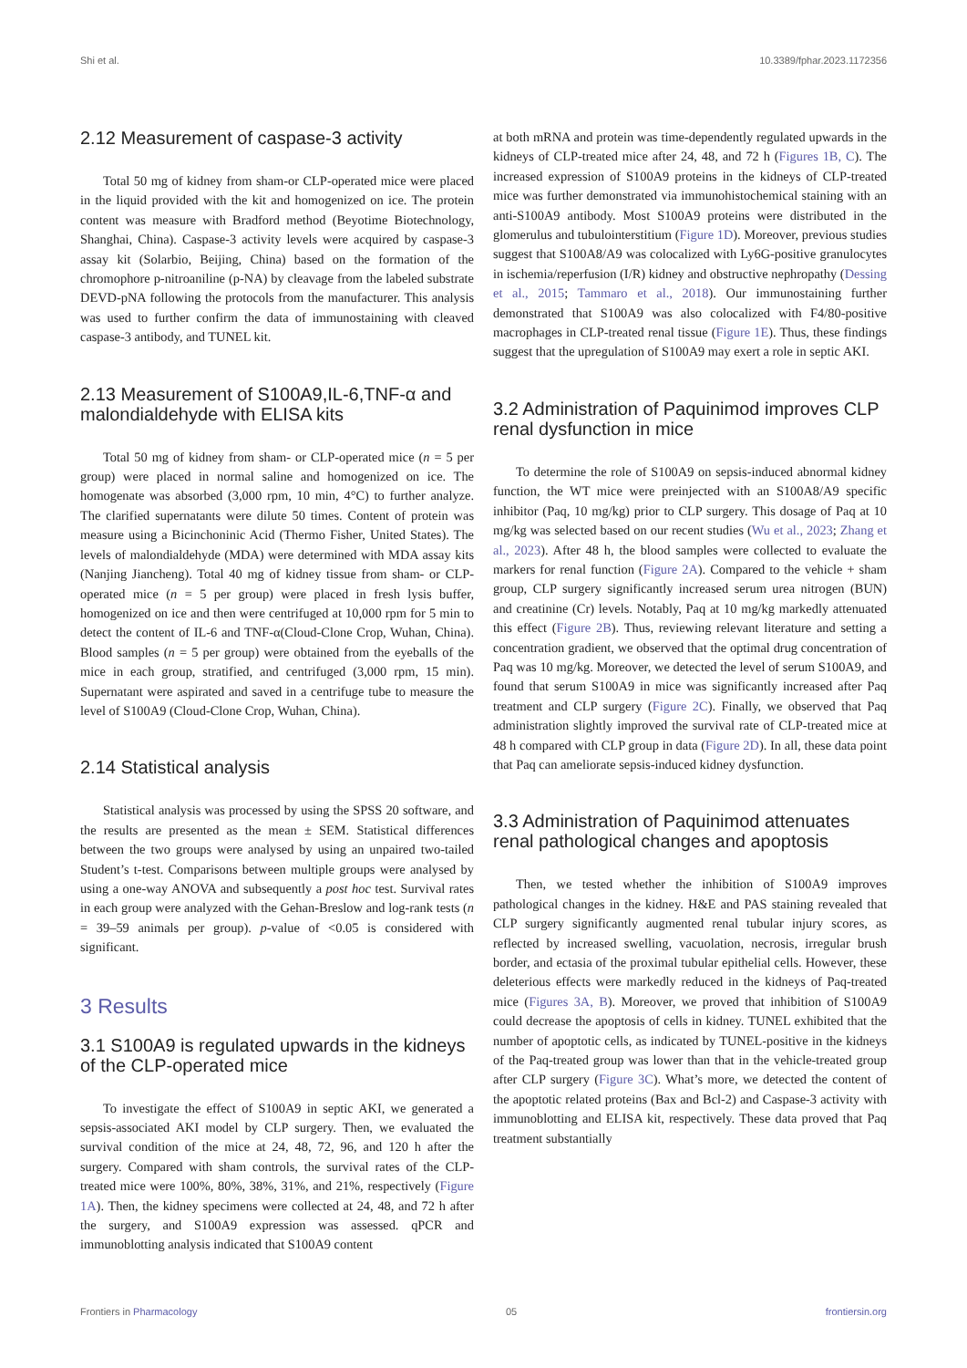Shi et al. 10.3389/fphar.2023.1172356
2.12 Measurement of caspase-3 activity
Total 50 mg of kidney from sham-or CLP-operated mice were placed in the liquid provided with the kit and homogenized on ice. The protein content was measure with Bradford method (Beyotime Biotechnology, Shanghai, China). Caspase-3 activity levels were acquired by caspase-3 assay kit (Solarbio, Beijing, China) based on the formation of the chromophore p-nitroaniline (p-NA) by cleavage from the labeled substrate DEVD-pNA following the protocols from the manufacturer. This analysis was used to further confirm the data of immunostaining with cleaved caspase-3 antibody, and TUNEL kit.
2.13 Measurement of S100A9,IL-6,TNF-α and malondialdehyde with ELISA kits
Total 50 mg of kidney from sham- or CLP-operated mice (n = 5 per group) were placed in normal saline and homogenized on ice. The homogenate was absorbed (3,000 rpm, 10 min, 4°C) to further analyze. The clarified supernatants were dilute 50 times. Content of protein was measure using a Bicinchoninic Acid (Thermo Fisher, United States). The levels of malondialdehyde (MDA) were determined with MDA assay kits (Nanjing Jiancheng). Total 40 mg of kidney tissue from sham- or CLP-operated mice (n = 5 per group) were placed in fresh lysis buffer, homogenized on ice and then were centrifuged at 10,000 rpm for 5 min to detect the content of IL-6 and TNF-α(Cloud-Clone Crop, Wuhan, China). Blood samples (n = 5 per group) were obtained from the eyeballs of the mice in each group, stratified, and centrifuged (3,000 rpm, 15 min). Supernatant were aspirated and saved in a centrifuge tube to measure the level of S100A9 (Cloud-Clone Crop, Wuhan, China).
2.14 Statistical analysis
Statistical analysis was processed by using the SPSS 20 software, and the results are presented as the mean ± SEM. Statistical differences between the two groups were analysed by using an unpaired two-tailed Student’s t-test. Comparisons between multiple groups were analysed by using a one-way ANOVA and subsequently a post hoc test. Survival rates in each group were analyzed with the Gehan-Breslow and log-rank tests (n = 39–59 animals per group). p-value of <0.05 is considered with significant.
3 Results
3.1 S100A9 is regulated upwards in the kidneys of the CLP-operated mice
To investigate the effect of S100A9 in septic AKI, we generated a sepsis-associated AKI model by CLP surgery. Then, we evaluated the survival condition of the mice at 24, 48, 72, 96, and 120 h after the surgery. Compared with sham controls, the survival rates of the CLP-treated mice were 100%, 80%, 38%, 31%, and 21%, respectively (Figure 1A). Then, the kidney specimens were collected at 24, 48, and 72 h after the surgery, and S100A9 expression was assessed. qPCR and immunoblotting analysis indicated that S100A9 content
at both mRNA and protein was time-dependently regulated upwards in the kidneys of CLP-treated mice after 24, 48, and 72 h (Figures 1B, C). The increased expression of S100A9 proteins in the kidneys of CLP-treated mice was further demonstrated via immunohistochemical staining with an anti-S100A9 antibody. Most S100A9 proteins were distributed in the glomerulus and tubulointerstitium (Figure 1D). Moreover, previous studies suggest that S100A8/A9 was colocalized with Ly6G-positive granulocytes in ischemia/reperfusion (I/R) kidney and obstructive nephropathy (Dessing et al., 2015; Tammaro et al., 2018). Our immunostaining further demonstrated that S100A9 was also colocalized with F4/80-positive macrophages in CLP-treated renal tissue (Figure 1E). Thus, these findings suggest that the upregulation of S100A9 may exert a role in septic AKI.
3.2 Administration of Paquinimod improves CLP renal dysfunction in mice
To determine the role of S100A9 on sepsis-induced abnormal kidney function, the WT mice were preinjected with an S100A8/A9 specific inhibitor (Paq, 10 mg/kg) prior to CLP surgery. This dosage of Paq at 10 mg/kg was selected based on our recent studies (Wu et al., 2023; Zhang et al., 2023). After 48 h, the blood samples were collected to evaluate the markers for renal function (Figure 2A). Compared to the vehicle + sham group, CLP surgery significantly increased serum urea nitrogen (BUN) and creatinine (Cr) levels. Notably, Paq at 10 mg/kg markedly attenuated this effect (Figure 2B). Thus, reviewing relevant literature and setting a concentration gradient, we observed that the optimal drug concentration of Paq was 10 mg/kg. Moreover, we detected the level of serum S100A9, and found that serum S100A9 in mice was significantly increased after Paq treatment and CLP surgery (Figure 2C). Finally, we observed that Paq administration slightly improved the survival rate of CLP-treated mice at 48 h compared with CLP group in data (Figure 2D). In all, these data point that Paq can ameliorate sepsis-induced kidney dysfunction.
3.3 Administration of Paquinimod attenuates renal pathological changes and apoptosis
Then, we tested whether the inhibition of S100A9 improves pathological changes in the kidney. H&E and PAS staining revealed that CLP surgery significantly augmented renal tubular injury scores, as reflected by increased swelling, vacuolation, necrosis, irregular brush border, and ectasia of the proximal tubular epithelial cells. However, these deleterious effects were markedly reduced in the kidneys of Paq-treated mice (Figures 3A, B). Moreover, we proved that inhibition of S100A9 could decrease the apoptosis of cells in kidney. TUNEL exhibited that the number of apoptotic cells, as indicated by TUNEL-positive in the kidneys of the Paq-treated group was lower than that in the vehicle-treated group after CLP surgery (Figure 3C). What’s more, we detected the content of the apoptotic related proteins (Bax and Bcl-2) and Caspase-3 activity with immunoblotting and ELISA kit, respectively. These data proved that Paq treatment substantially
Frontiers in Pharmacology 05 frontiersin.org